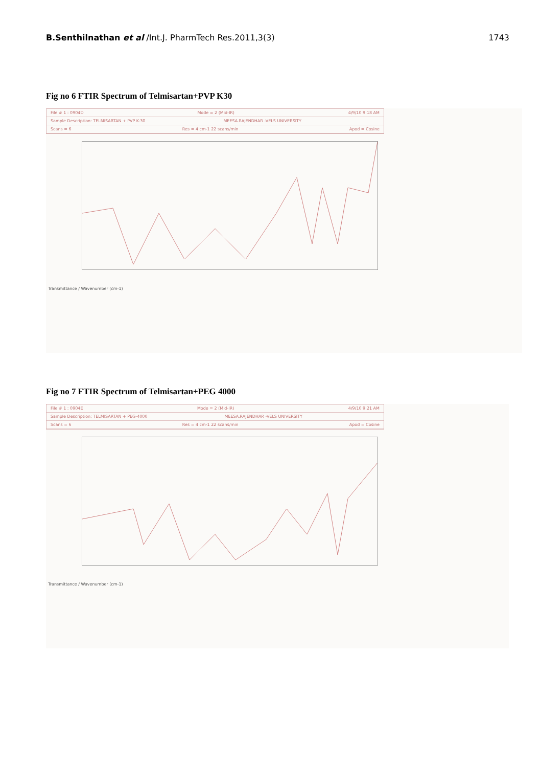B.Senthilnathan et al /Int.J. PharmTech Res.2011,3(3) 1743
Fig no 6 FTIR Spectrum of Telmisartan+PVP K30
File # 1 : 0904D Mode = 2 (Mid-IR) 4/9/10 9:18 AM
Sample Description: TELMISARTAN + PVP K-30 MEESA.RAJENDHAR -VELS UNIVERSITY
Scans = 6 Res = 4 cm-1 22 scans/min Apod = Cosine
Transmittance / Wavenumber (cm-1)
Fig no 7 FTIR Spectrum of Telmisartan+PEG 4000
File # 1 : 0904E Mode = 2 (Mid-IR) 4/9/10 9:21 AM
Sample Description: TELMISARTAN + PEG-4000 MEESA.RAJENDHAR -VELS UNIVERSITY
Scans = 6 Res = 4 cm-1 22 scans/min Apod = Cosine
Transmittance / Wavenumber (cm-1)